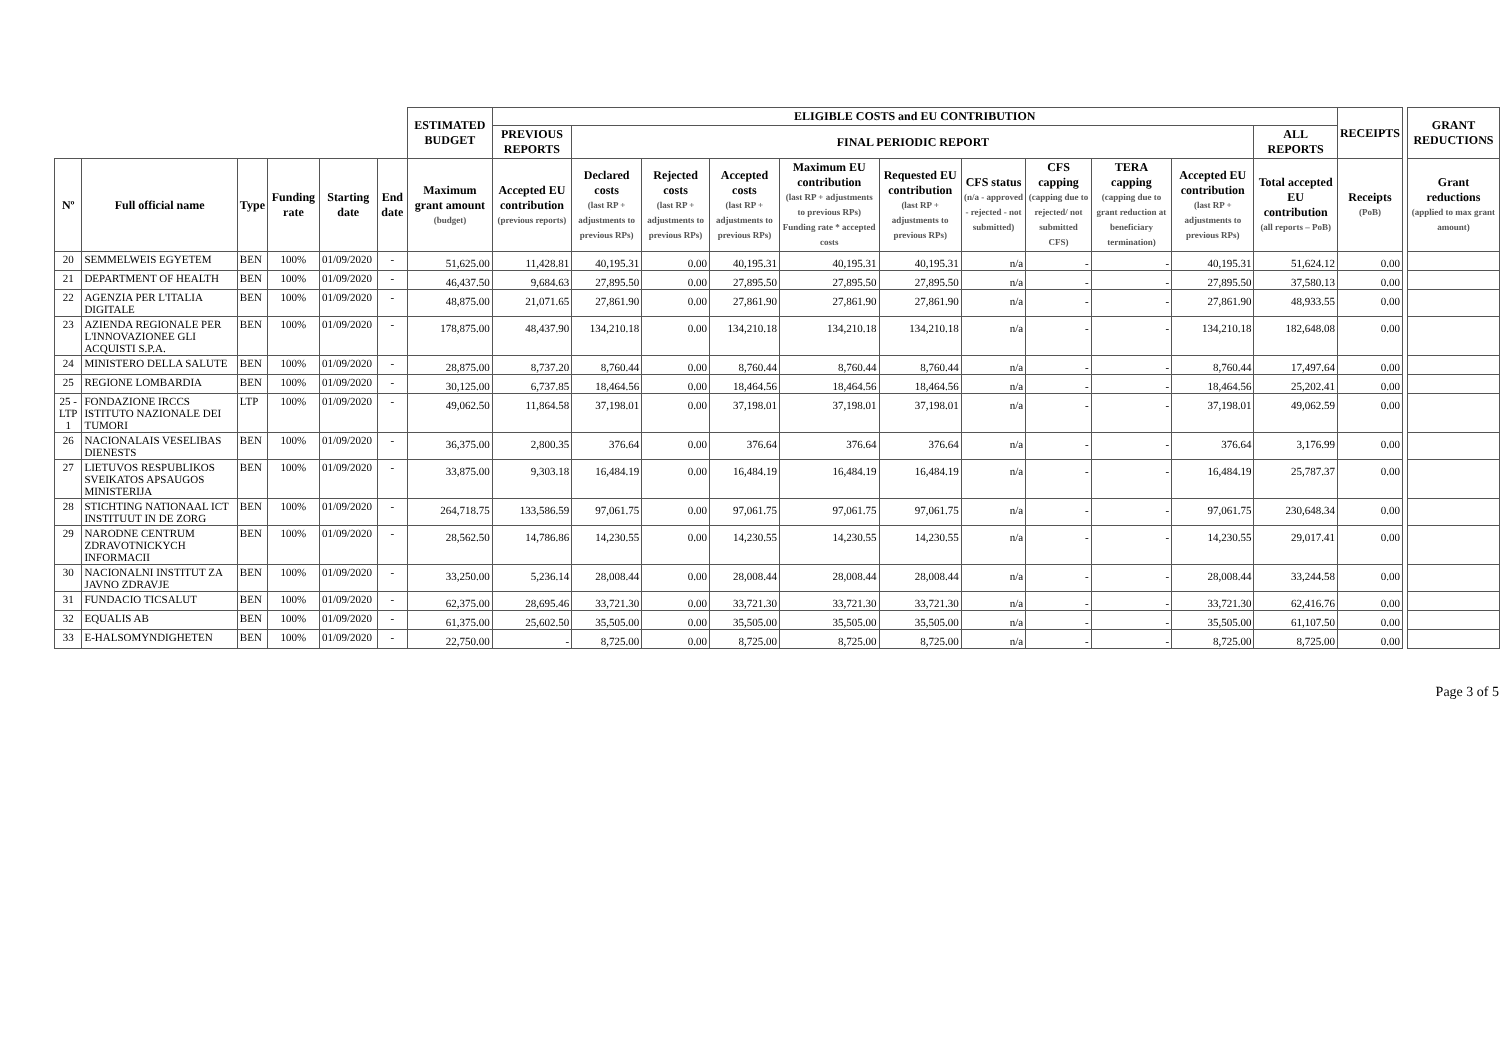| | | | | | | ESTIMATED BUDGET | ELIGIBLE COSTS and EU CONTRIBUTION | | | | | | | | | | | RECEIPTS | | GRANT REDUCTIONS |
| --- | --- | --- | --- | --- | --- | --- | --- | --- | --- | --- | --- | --- | --- | --- | --- | --- | --- | --- | --- | --- |
| | | | | | | | PREVIOUS REPORTS | FINAL PERIODIC REPORT | | | | | | | | | ALL REPORTS | | | |
| Nº | Full official name | Type | Funding rate | Starting date | End date | Maximum grant amount (budget) | Accepted EU contribution (previous reports) | Declared costs (last RP + adjustments to previous RPs) | Rejected costs (last RP + adjustments to previous RPs) | Accepted costs (last RP + adjustments to previous RPs) | Maximum EU contribution (last RP + adjustments to previous RPs) Funding rate * accepted costs | Requested EU contribution (last RP + adjustments to previous RPs) | CFS status (n/a - approved - rejected - not submitted) | CFS capping (capping due to rejected/ not submitted CFS) | TERA capping (capping due to grant reduction at beneficiary termination) | Accepted EU contribution (last RP + adjustments to previous RPs) | Total accepted EU contribution (all reports – PoB) | Receipts (PoB) | | Grant reductions (applied to max grant amount) |
| 20 | SEMMELWEIS EGYETEM | BEN | 100% | 01/09/2020 | - | 51,625.00 | 11,428.81 | 40,195.31 | 0.00 | 40,195.31 | 40,195.31 | 40,195.31 | n/a | - | - | 40,195.31 | 51,624.12 | 0.00 | | |
| 21 | DEPARTMENT OF HEALTH | BEN | 100% | 01/09/2020 | - | 46,437.50 | 9,684.63 | 27,895.50 | 0.00 | 27,895.50 | 27,895.50 | 27,895.50 | n/a | - | - | 27,895.50 | 37,580.13 | 0.00 | | |
| 22 | AGENZIA PER L'ITALIA DIGITALE | BEN | 100% | 01/09/2020 | - | 48,875.00 | 21,071.65 | 27,861.90 | 0.00 | 27,861.90 | 27,861.90 | 27,861.90 | n/a | - | - | 27,861.90 | 48,933.55 | 0.00 | | |
| 23 | AZIENDA REGIONALE PER L'INNOVAZIONEE GLI ACQUISTI S.P.A. | BEN | 100% | 01/09/2020 | - | 178,875.00 | 48,437.90 | 134,210.18 | 0.00 | 134,210.18 | 134,210.18 | 134,210.18 | n/a | - | - | 134,210.18 | 182,648.08 | 0.00 | | |
| 24 | MINISTERO DELLA SALUTE | BEN | 100% | 01/09/2020 | - | 28,875.00 | 8,737.20 | 8,760.44 | 0.00 | 8,760.44 | 8,760.44 | 8,760.44 | n/a | - | - | 8,760.44 | 17,497.64 | 0.00 | | |
| 25 | REGIONE LOMBARDIA | BEN | 100% | 01/09/2020 | - | 30,125.00 | 6,737.85 | 18,464.56 | 0.00 | 18,464.56 | 18,464.56 | 18,464.56 | n/a | - | - | 18,464.56 | 25,202.41 | 0.00 | | |
| 25 - LTP 1 | FONDAZIONE IRCCS ISTITUTO NAZIONALE DEI TUMORI | LTP | 100% | 01/09/2020 | - | 49,062.50 | 11,864.58 | 37,198.01 | 0.00 | 37,198.01 | 37,198.01 | 37,198.01 | n/a | - | - | 37,198.01 | 49,062.59 | 0.00 | | |
| 26 | NACIONALAIS VESELIBAS DIENESTS | BEN | 100% | 01/09/2020 | - | 36,375.00 | 2,800.35 | 376.64 | 0.00 | 376.64 | 376.64 | 376.64 | n/a | - | - | 376.64 | 3,176.99 | 0.00 | | |
| 27 | LIETUVOS RESPUBLIKOS SVEIKATOS APSAUGOS MINISTERIJA | BEN | 100% | 01/09/2020 | - | 33,875.00 | 9,303.18 | 16,484.19 | 0.00 | 16,484.19 | 16,484.19 | 16,484.19 | n/a | - | - | 16,484.19 | 25,787.37 | 0.00 | | |
| 28 | STICHTING NATIONAAL ICT INSTITUUT IN DE ZORG | BEN | 100% | 01/09/2020 | - | 264,718.75 | 133,586.59 | 97,061.75 | 0.00 | 97,061.75 | 97,061.75 | 97,061.75 | n/a | - | - | 97,061.75 | 230,648.34 | 0.00 | | |
| 29 | NARODNE CENTRUM ZDRAVOTNICKYCH INFORMACII | BEN | 100% | 01/09/2020 | - | 28,562.50 | 14,786.86 | 14,230.55 | 0.00 | 14,230.55 | 14,230.55 | 14,230.55 | n/a | - | - | 14,230.55 | 29,017.41 | 0.00 | | |
| 30 | NACIONALNI INSTITUT ZA JAVNO ZDRAVJE | BEN | 100% | 01/09/2020 | - | 33,250.00 | 5,236.14 | 28,008.44 | 0.00 | 28,008.44 | 28,008.44 | 28,008.44 | n/a | - | - | 28,008.44 | 33,244.58 | 0.00 | | |
| 31 | FUNDACIO TICSALUT | BEN | 100% | 01/09/2020 | - | 62,375.00 | 28,695.46 | 33,721.30 | 0.00 | 33,721.30 | 33,721.30 | 33,721.30 | n/a | - | - | 33,721.30 | 62,416.76 | 0.00 | | |
| 32 | EQUALIS AB | BEN | 100% | 01/09/2020 | - | 61,375.00 | 25,602.50 | 35,505.00 | 0.00 | 35,505.00 | 35,505.00 | 35,505.00 | n/a | - | - | 35,505.00 | 61,107.50 | 0.00 | | |
| 33 | E-HALSOMYNDIGHETEN | BEN | 100% | 01/09/2020 | - | 22,750.00 | - | 8,725.00 | 0.00 | 8,725.00 | 8,725.00 | 8,725.00 | n/a | - | - | 8,725.00 | 8,725.00 | 0.00 | | |
Page 3 of 5